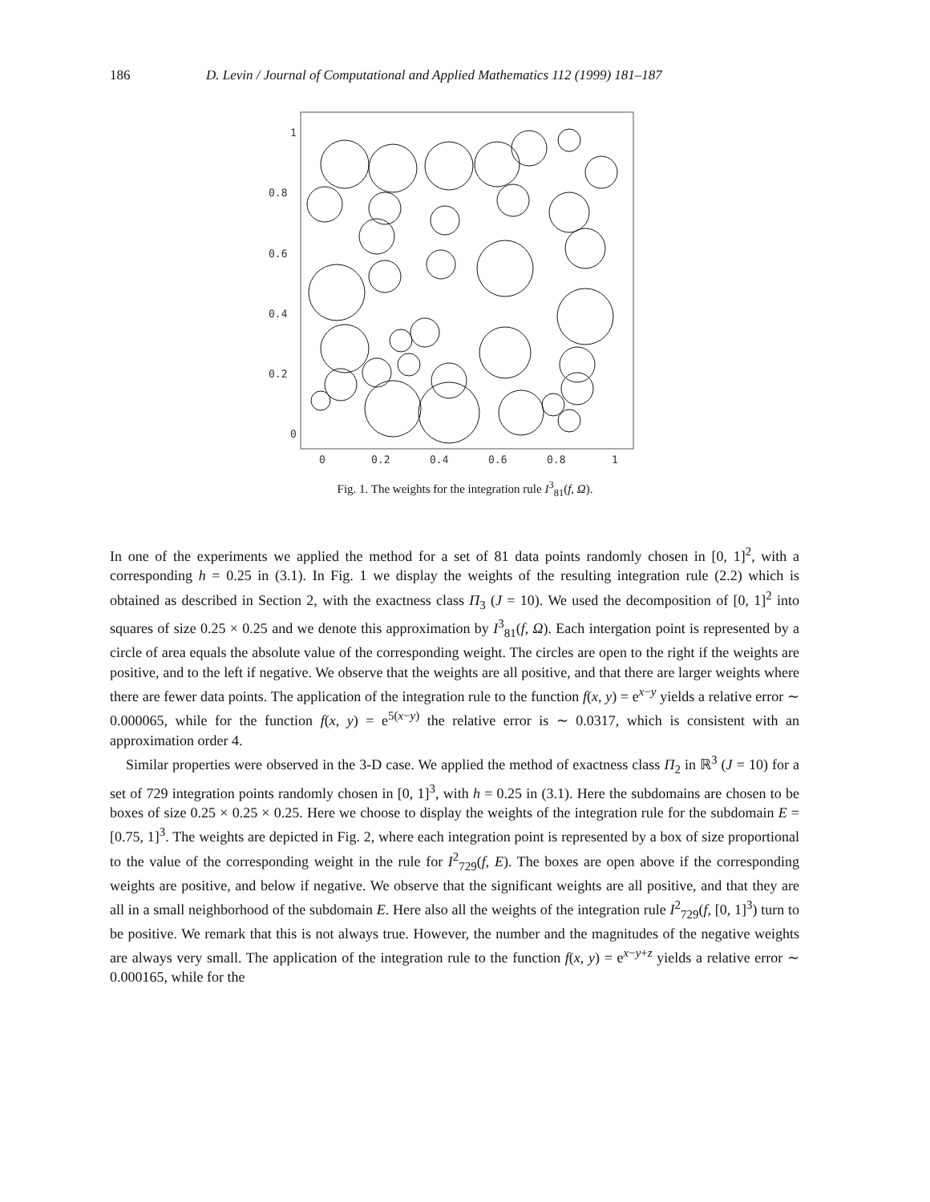186 D. Levin / Journal of Computational and Applied Mathematics 112 (1999) 181–187
1
0.8
0.6
0.4
0.2
0
0
0.2
0.4
0.6
0.8
1
Fig. 1. The weights for the integration rule I<sup>3</sup><sub>81</sub>(f, Ω).
In one of the experiments we applied the method for a set of 81 data points randomly chosen in [0, 1]<sup>2</sup>, with a corresponding h = 0.25 in (3.1). In Fig. 1 we display the weights of the resulting integration rule (2.2) which is obtained as described in Section 2, with the exactness class Π<sub>3</sub> (J = 10). We used the decomposition of [0, 1]<sup>2</sup> into squares of size 0.25 × 0.25 and we denote this approximation by I<sup>3</sup><sub>81</sub>(f, Ω). Each intergation point is represented by a circle of area equals the absolute value of the corresponding weight. The circles are open to the right if the weights are positive, and to the left if negative. We observe that the weights are all positive, and that there are larger weights where there are fewer data points. The application of the integration rule to the function f(x, y) = e<sup>x−y</sup> yields a relative error ∼ 0.000065, while for the function f(x, y) = e<sup>5(x−y)</sup> the relative error is ∼ 0.0317, which is consistent with an approximation order 4.
Similar properties were observed in the 3-D case. We applied the method of exactness class Π<sub>2</sub> in ℝ<sup>3</sup> (J = 10) for a set of 729 integration points randomly chosen in [0, 1]<sup>3</sup>, with h = 0.25 in (3.1). Here the subdomains are chosen to be boxes of size 0.25 × 0.25 × 0.25. Here we choose to display the weights of the integration rule for the subdomain E = [0.75, 1]<sup>3</sup>. The weights are depicted in Fig. 2, where each integration point is represented by a box of size proportional to the value of the corresponding weight in the rule for I<sup>2</sup><sub>729</sub>(f, E). The boxes are open above if the corresponding weights are positive, and below if negative. We observe that the significant weights are all positive, and that they are all in a small neighborhood of the subdomain E. Here also all the weights of the integration rule I<sup>2</sup><sub>729</sub>(f, [0, 1]<sup>3</sup>) turn to be positive. We remark that this is not always true. However, the number and the magnitudes of the negative weights are always very small. The application of the integration rule to the function f(x, y) = e<sup>x−y+z</sup> yields a relative error ∼ 0.000165, while for the